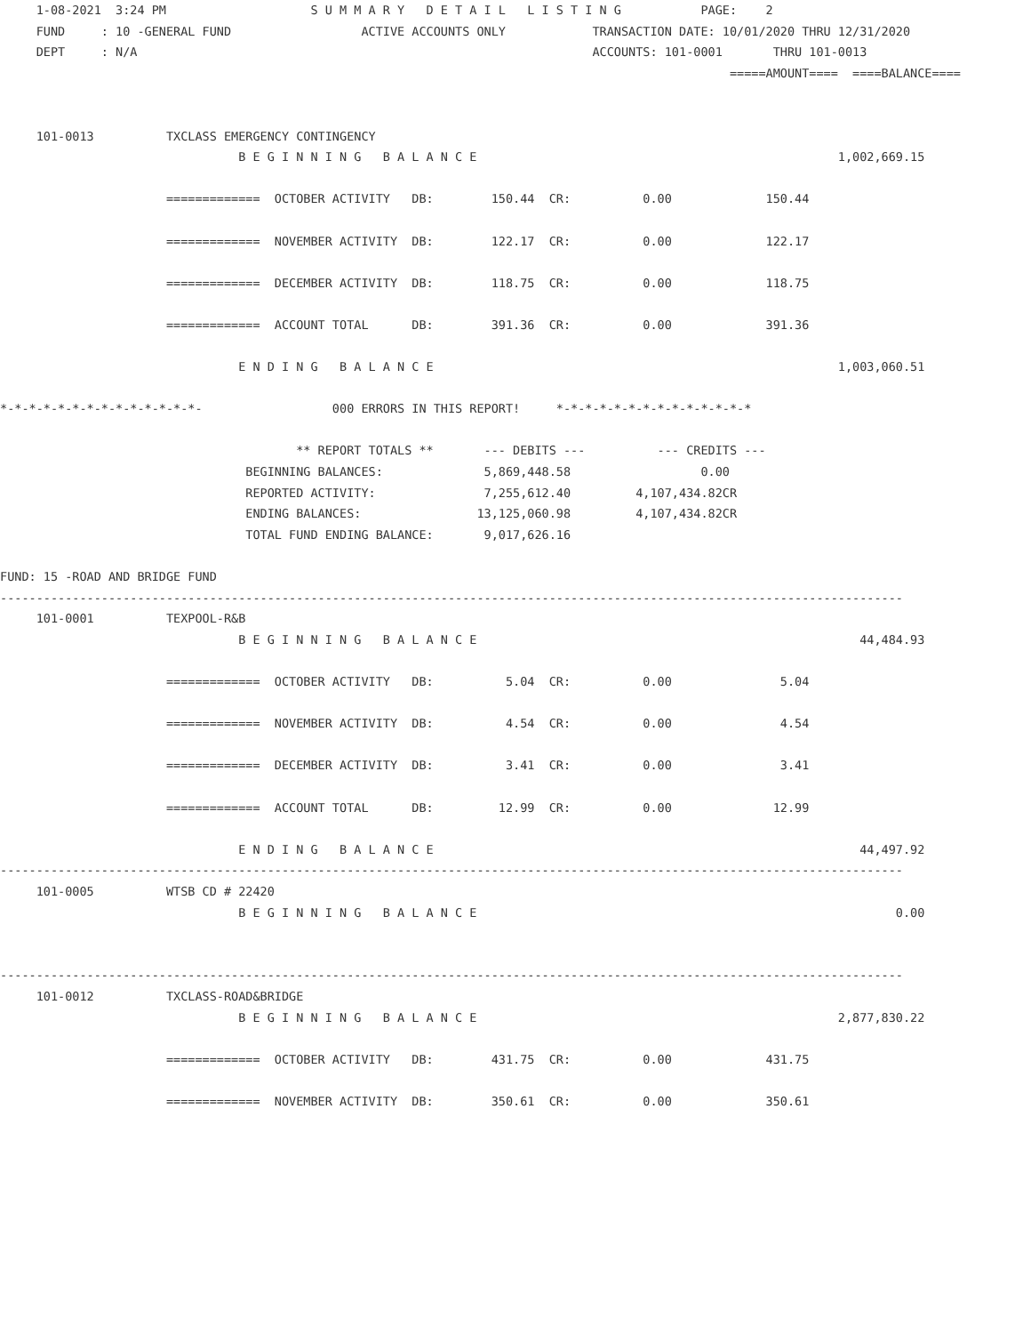1-08-2021  3:24 PM                    S U M M A R Y   D E T A I L   L I S T I N G           PAGE:    2
     FUND     : 10 -GENERAL FUND                  ACTIVE ACCOUNTS ONLY            TRANSACTION DATE: 10/01/2020 THRU 12/31/2020
     DEPT     : N/A                                                               ACCOUNTS: 101-0001       THRU 101-0013
                                                                                                     =====AMOUNT====  ====BALANCE====


     101-0013          TXCLASS EMERGENCY CONTINGENCY
                                 B E G I N N I N G   B A L A N C E                                                  1,002,669.15

                       =============  OCTOBER ACTIVITY   DB:        150.44  CR:          0.00             150.44

                       =============  NOVEMBER ACTIVITY  DB:        122.17  CR:          0.00             122.17

                       =============  DECEMBER ACTIVITY  DB:        118.75  CR:          0.00             118.75

                       =============  ACCOUNT TOTAL      DB:        391.36  CR:          0.00             391.36

                                 E N D I N G   B A L A N C E                                                        1,003,060.51

*-*-*-*-*-*-*-*-*-*-*-*-*-*-                  000 ERRORS IN THIS REPORT!     *-*-*-*-*-*-*-*-*-*-*-*-*-*

                                         ** REPORT TOTALS **       --- DEBITS ---          --- CREDITS ---
                                  BEGINNING BALANCES:              5,869,448.58                  0.00
                                  REPORTED ACTIVITY:               7,255,612.40         4,107,434.82CR
                                  ENDING BALANCES:                13,125,060.98         4,107,434.82CR
                                  TOTAL FUND ENDING BALANCE:       9,017,626.16

FUND: 15 -ROAD AND BRIDGE FUND
-----------------------------------------------------------------------------------------------------------------------------
     101-0001          TEXPOOL-R&B
                                 B E G I N N I N G   B A L A N C E                                                     44,484.93

                       =============  OCTOBER ACTIVITY   DB:          5.04  CR:          0.00               5.04

                       =============  NOVEMBER ACTIVITY  DB:          4.54  CR:          0.00               4.54

                       =============  DECEMBER ACTIVITY  DB:          3.41  CR:          0.00               3.41

                       =============  ACCOUNT TOTAL      DB:         12.99  CR:          0.00              12.99

                                 E N D I N G   B A L A N C E                                                           44,497.92
-----------------------------------------------------------------------------------------------------------------------------
     101-0005          WTSB CD # 22420
                                 B E G I N N I N G   B A L A N C E                                                          0.00


-----------------------------------------------------------------------------------------------------------------------------
     101-0012          TXCLASS-ROAD&BRIDGE
                                 B E G I N N I N G   B A L A N C E                                                  2,877,830.22

                       =============  OCTOBER ACTIVITY   DB:        431.75  CR:          0.00             431.75

                       =============  NOVEMBER ACTIVITY  DB:        350.61  CR:          0.00             350.61